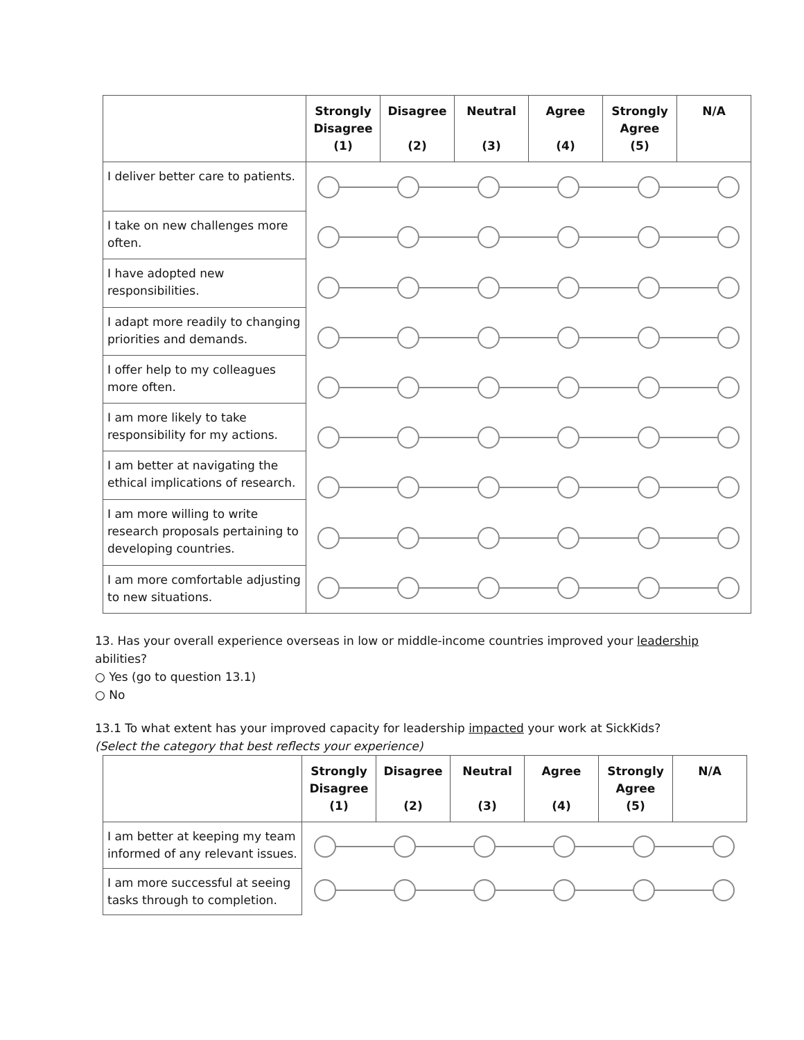| | Strongly Disagree (1) | Disagree (2) | Neutral (3) | Agree (4) | Strongly Agree (5) | N/A |
| --- | --- | --- | --- | --- | --- | --- |
| I deliver better care to patients. | | | | | | |
| I take on new challenges more often. | | | | | | |
| I have adopted new responsibilities. | | | | | | |
| I adapt more readily to changing priorities and demands. | | | | | | |
| I offer help to my colleagues more often. | | | | | | |
| I am more likely to take responsibility for my actions. | | | | | | |
| I am better at navigating the ethical implications of research. | | | | | | |
| I am more willing to write research proposals pertaining to developing countries. | | | | | | |
| I am more comfortable adjusting to new situations. | | | | | | |
13. Has your overall experience overseas in low or middle-income countries improved your leadership abilities?
○ Yes (go to question 13.1)
○ No
13.1 To what extent has your improved capacity for leadership impacted your work at SickKids?
(Select the category that best reflects your experience)
| | Strongly Disagree (1) | Disagree (2) | Neutral (3) | Agree (4) | Strongly Agree (5) | N/A |
| --- | --- | --- | --- | --- | --- | --- |
| I am better at keeping my team informed of any relevant issues. | | | | | | |
| I am more successful at seeing tasks through to completion. | | | | | | |